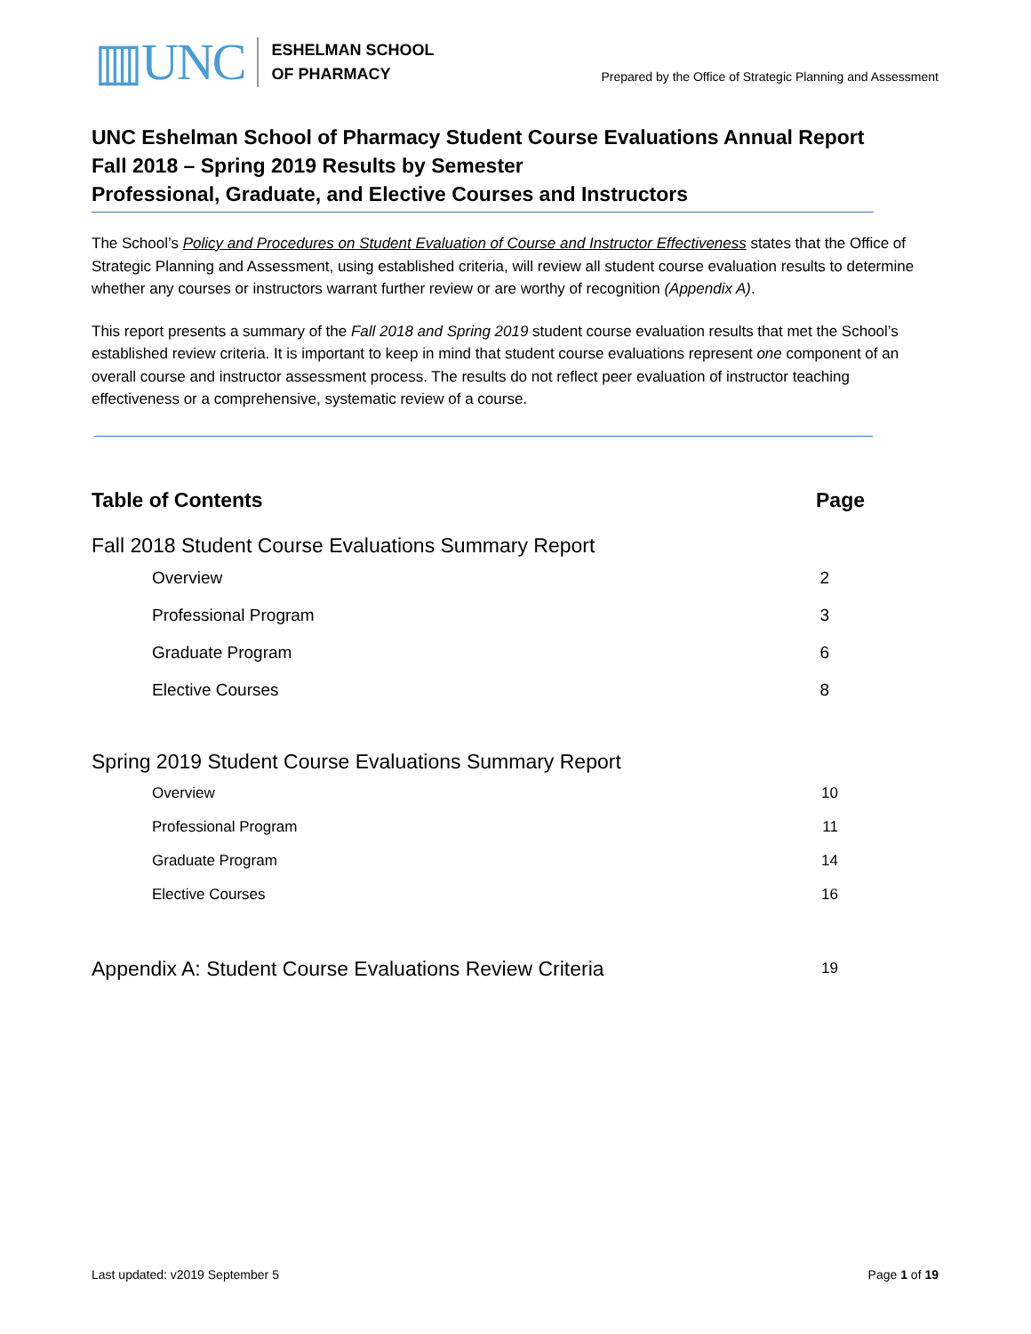▥UNC
ESHELMAN SCHOOL
OF PHARMACY
Prepared by the Office of Strategic Planning and Assessment
UNC Eshelman School of Pharmacy Student Course Evaluations Annual Report
Fall 2018 – Spring 2019 Results by Semester
Professional, Graduate, and Elective Courses and Instructors
The School’s Policy and Procedures on Student Evaluation of Course and Instructor Effectiveness states that the Office of Strategic Planning and Assessment, using established criteria, will review all student course evaluation results to determine whether any courses or instructors warrant further review or are worthy of recognition (Appendix A).
This report presents a summary of the Fall 2018 and Spring 2019 student course evaluation results that met the School’s established review criteria. It is important to keep in mind that student course evaluations represent one component of an overall course and instructor assessment process. The results do not reflect peer evaluation of instructor teaching effectiveness or a comprehensive, systematic review of a course.
Table of Contents Page
Fall 2018 Student Course Evaluations Summary Report
Overview 2
Professional Program 3
Graduate Program 6
Elective Courses 8
Spring 2019 Student Course Evaluations Summary Report
Overview 10
Professional Program 11
Graduate Program 14
Elective Courses 16
Appendix A: Student Course Evaluations Review Criteria 19
Last updated: v2019 September 5 Page 1 of 19